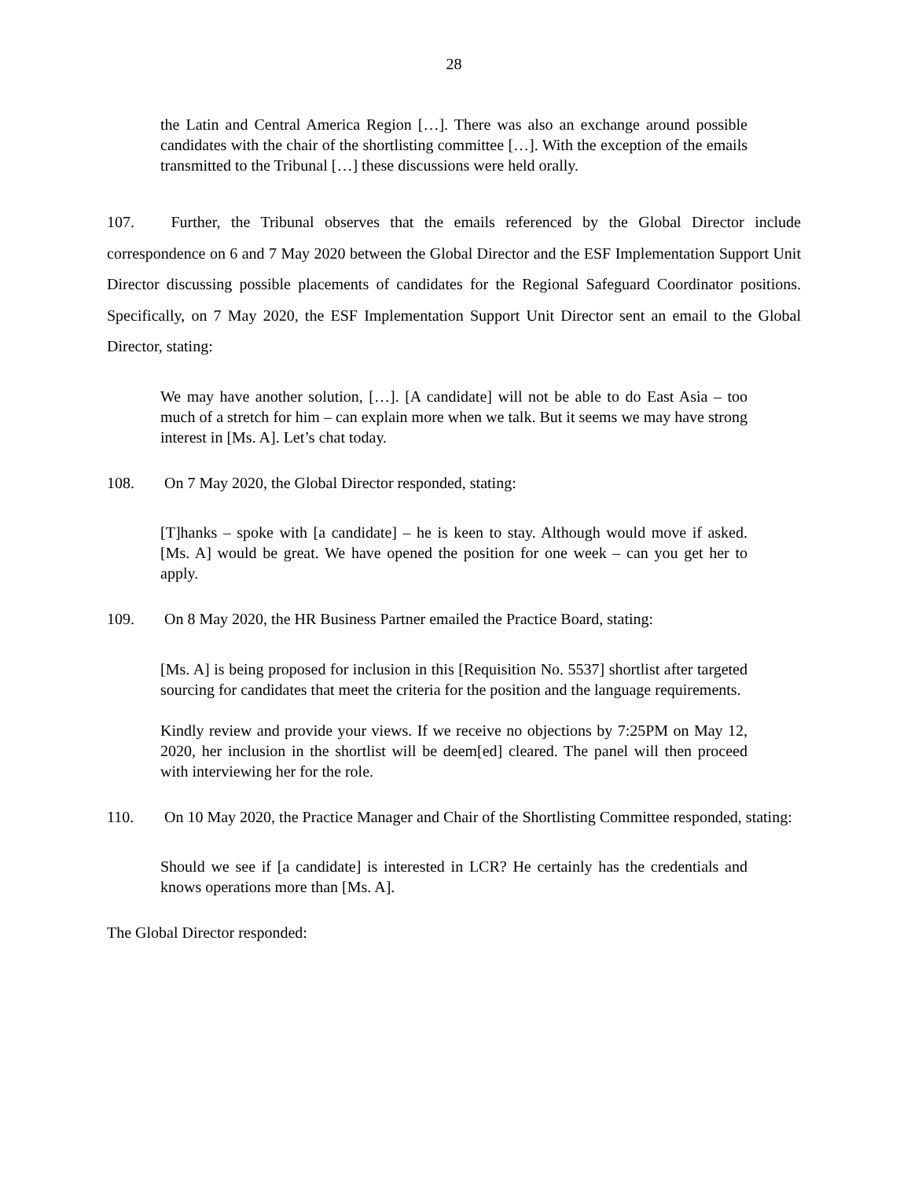28
the Latin and Central America Region […]. There was also an exchange around possible candidates with the chair of the shortlisting committee […]. With the exception of the emails transmitted to the Tribunal […] these discussions were held orally.
107. Further, the Tribunal observes that the emails referenced by the Global Director include correspondence on 6 and 7 May 2020 between the Global Director and the ESF Implementation Support Unit Director discussing possible placements of candidates for the Regional Safeguard Coordinator positions. Specifically, on 7 May 2020, the ESF Implementation Support Unit Director sent an email to the Global Director, stating:
We may have another solution, […]. [A candidate] will not be able to do East Asia – too much of a stretch for him – can explain more when we talk. But it seems we may have strong interest in [Ms. A]. Let’s chat today.
108. On 7 May 2020, the Global Director responded, stating:
[T]hanks – spoke with [a candidate] – he is keen to stay. Although would move if asked. [Ms. A] would be great. We have opened the position for one week – can you get her to apply.
109. On 8 May 2020, the HR Business Partner emailed the Practice Board, stating:
[Ms. A] is being proposed for inclusion in this [Requisition No. 5537] shortlist after targeted sourcing for candidates that meet the criteria for the position and the language requirements.
Kindly review and provide your views. If we receive no objections by 7:25PM on May 12, 2020, her inclusion in the shortlist will be deem[ed] cleared. The panel will then proceed with interviewing her for the role.
110. On 10 May 2020, the Practice Manager and Chair of the Shortlisting Committee responded, stating:
Should we see if [a candidate] is interested in LCR? He certainly has the credentials and knows operations more than [Ms. A].
The Global Director responded: